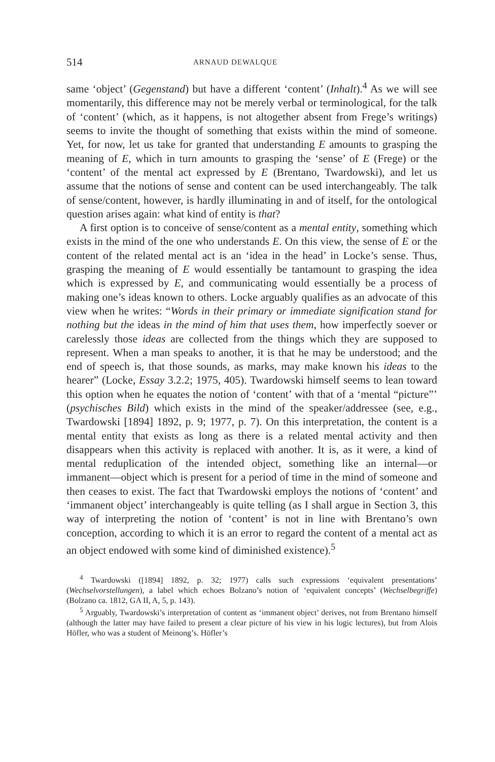514 ARNAUD DEWALQUE
same ‘object’ (Gegenstand) but have a different ‘content’ (Inhalt).<sup>4</sup> As we will see momentarily, this difference may not be merely verbal or terminological, for the talk of ‘content’ (which, as it happens, is not altogether absent from Frege’s writings) seems to invite the thought of something that exists within the mind of someone. Yet, for now, let us take for granted that understanding E amounts to grasping the meaning of E, which in turn amounts to grasping the ‘sense’ of E (Frege) or the ‘content’ of the mental act expressed by E (Brentano, Twardowski), and let us assume that the notions of sense and content can be used interchangeably. The talk of sense/content, however, is hardly illuminating in and of itself, for the ontological question arises again: what kind of entity is that?
A first option is to conceive of sense/content as a mental entity, something which exists in the mind of the one who understands E. On this view, the sense of E or the content of the related mental act is an ‘idea in the head’ in Locke’s sense. Thus, grasping the meaning of E would essentially be tantamount to grasping the idea which is expressed by E, and communicating would essentially be a process of making one’s ideas known to others. Locke arguably qualifies as an advocate of this view when he writes: “Words in their primary or immediate signification stand for nothing but the ideas in the mind of him that uses them, how imperfectly soever or carelessly those ideas are collected from the things which they are supposed to represent. When a man speaks to another, it is that he may be understood; and the end of speech is, that those sounds, as marks, may make known his ideas to the hearer” (Locke, Essay 3.2.2; 1975, 405). Twardowski himself seems to lean toward this option when he equates the notion of ‘content’ with that of a ‘mental “picture”’ (psychisches Bild) which exists in the mind of the speaker/addressee (see, e.g., Twardowski [1894] 1892, p. 9; 1977, p. 7). On this interpretation, the content is a mental entity that exists as long as there is a related mental activity and then disappears when this activity is replaced with another. It is, as it were, a kind of mental reduplication of the intended object, something like an internal—or immanent—object which is present for a period of time in the mind of someone and then ceases to exist. The fact that Twardowski employs the notions of ‘content’ and ‘immanent object’ interchangeably is quite telling (as I shall argue in Section 3, this way of interpreting the notion of ‘content’ is not in line with Brentano’s own conception, according to which it is an error to regard the content of a mental act as an object endowed with some kind of diminished existence).<sup>5</sup>
<sup>4</sup> Twardowski ([1894] 1892, p. 32; 1977) calls such expressions ‘equivalent presentations’ (Wechselvorstellungen), a label which echoes Bolzano’s notion of ‘equivalent concepts’ (Wechselbegriffe) (Bolzano ca. 1812, GA II, A, 5, p. 143).
<sup>5</sup> Arguably, Twardowski’s interpretation of content as ‘immanent object’ derives, not from Brentano himself (although the latter may have failed to present a clear picture of his view in his logic lectures), but from Alois Höfler, who was a student of Meinong’s. Höfler’s